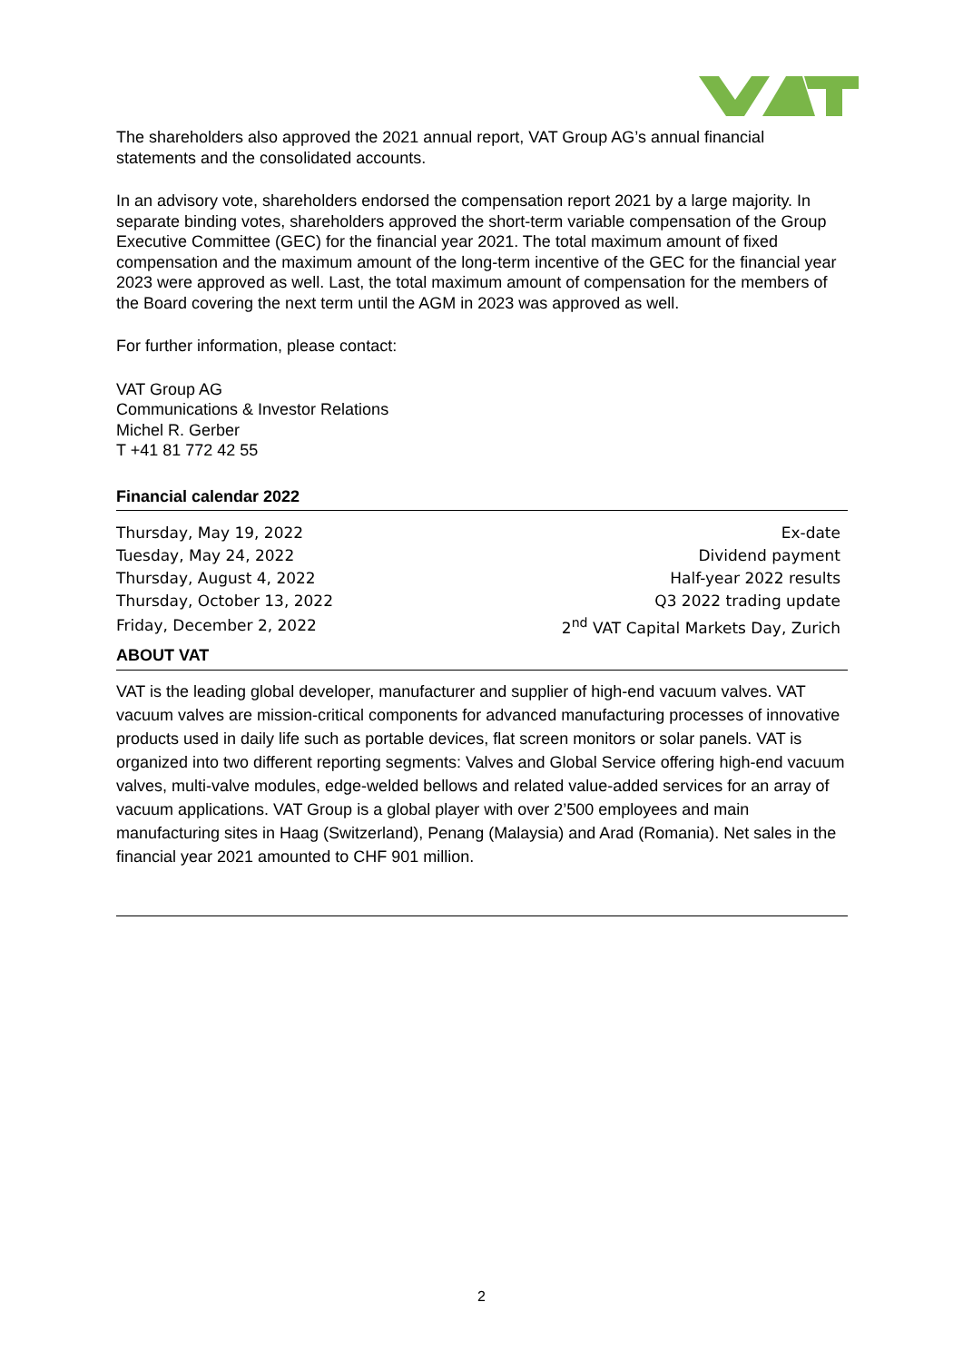The shareholders also approved the 2021 annual report, VAT Group AG’s annual financial statements and the consolidated accounts.
In an advisory vote, shareholders endorsed the compensation report 2021 by a large majority. In separate binding votes, shareholders approved the short-term variable compensation of the Group Executive Committee (GEC) for the financial year 2021. The total maximum amount of fixed compensation and the maximum amount of the long-term incentive of the GEC for the financial year 2023 were approved as well. Last, the total maximum amount of compensation for the members of the Board covering the next term until the AGM in 2023 was approved as well.
For further information, please contact:
VAT Group AG
Communications & Investor Relations
Michel R. Gerber
T +41 81 772 42 55
Financial calendar 2022
| Thursday, May 19, 2022 | Ex-date |
| Tuesday, May 24, 2022 | Dividend payment |
| Thursday, August 4, 2022 | Half-year 2022 results |
| Thursday, October 13, 2022 | Q3 2022 trading update |
| Friday, December 2, 2022 | 2<sup>nd</sup> VAT Capital Markets Day, Zurich |
ABOUT VAT
VAT is the leading global developer, manufacturer and supplier of high-end vacuum valves. VAT vacuum valves are mission-critical components for advanced manufacturing processes of innovative products used in daily life such as portable devices, flat screen monitors or solar panels. VAT is organized into two different reporting segments: Valves and Global Service offering high-end vacuum valves, multi-valve modules, edge-welded bellows and related value-added services for an array of vacuum applications. VAT Group is a global player with over 2’500 employees and main manufacturing sites in Haag (Switzerland), Penang (Malaysia) and Arad (Romania). Net sales in the financial year 2021 amounted to CHF 901 million.
2